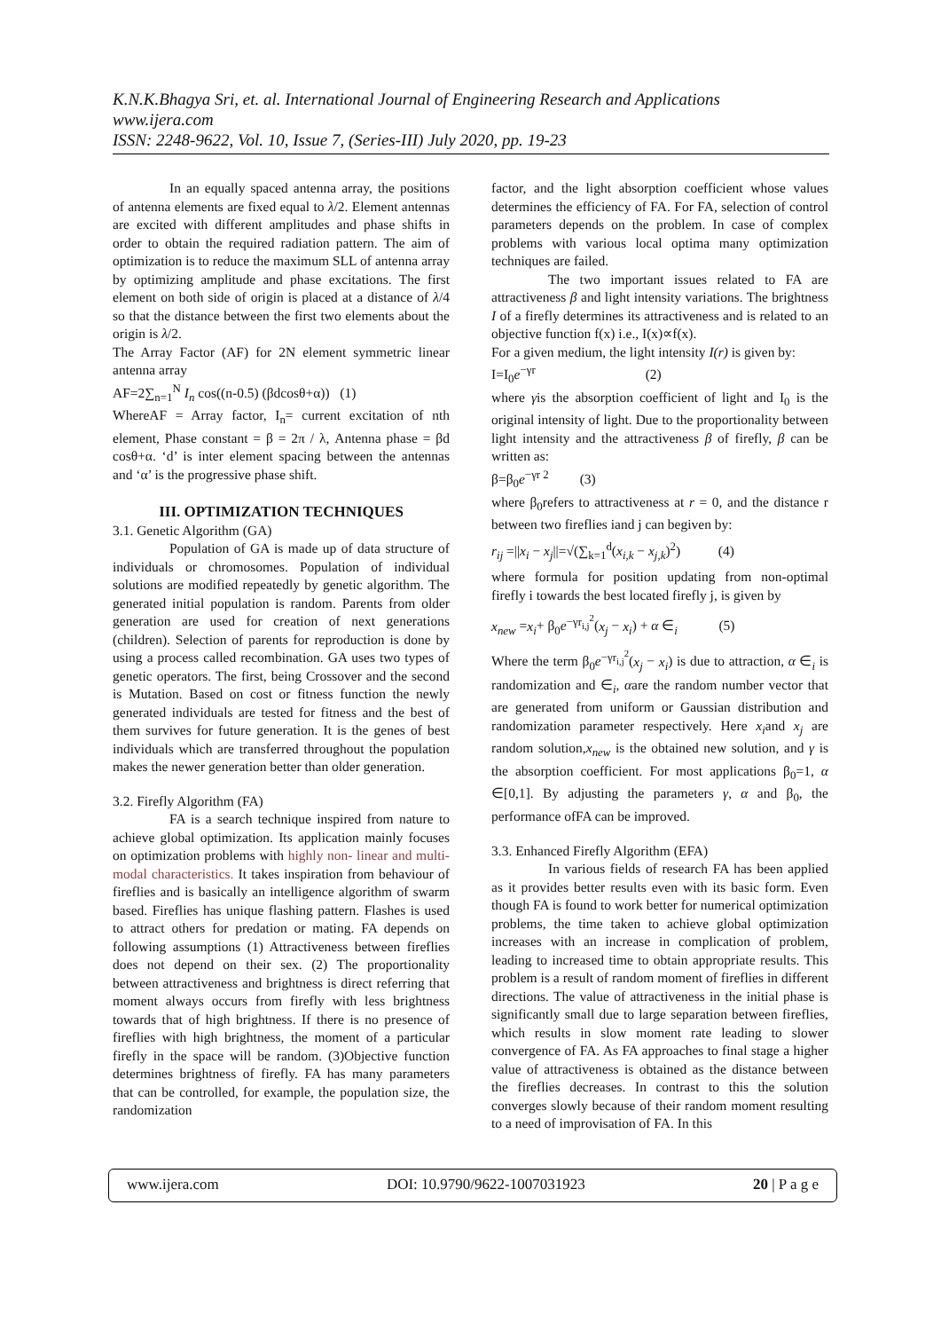K.N.K.Bhagya Sri, et. al. International Journal of Engineering Research and Applications
www.ijera.com
ISSN: 2248-9622, Vol. 10, Issue 7, (Series-III) July 2020, pp. 19-23
In an equally spaced antenna array, the positions of antenna elements are fixed equal to λ/2. Element antennas are excited with different amplitudes and phase shifts in order to obtain the required radiation pattern. The aim of optimization is to reduce the maximum SLL of antenna array by optimizing amplitude and phase excitations. The first element on both side of origin is placed at a distance of λ/4 so that the distance between the first two elements about the origin is λ/2.
The Array Factor (AF) for 2N element symmetric linear antenna array
AF=2∑<sub>n=1</sub><sup>N</sup> I<sub>n</sub> cos((n-0.5) (βdcosθ+α)) (1)
WhereAF = Array factor, I<sub>n</sub>= current excitation of nth element, Phase constant = β = 2π / λ, Antenna phase = βd cosθ+α. ‘d’ is inter element spacing between the antennas and ‘α’ is the progressive phase shift.
III. OPTIMIZATION TECHNIQUES
3.1. Genetic Algorithm (GA)
Population of GA is made up of data structure of individuals or chromosomes. Population of individual solutions are modified repeatedly by genetic algorithm. The generated initial population is random. Parents from older generation are used for creation of next generations (children). Selection of parents for reproduction is done by using a process called recombination. GA uses two types of genetic operators. The first, being Crossover and the second is Mutation. Based on cost or fitness function the newly generated individuals are tested for fitness and the best of them survives for future generation. It is the genes of best individuals which are transferred throughout the population makes the newer generation better than older generation.
3.2. Firefly Algorithm (FA)
FA is a search technique inspired from nature to achieve global optimization. Its application mainly focuses on optimization problems with highly non- linear and multi-modal characteristics. It takes inspiration from behaviour of fireflies and is basically an intelligence algorithm of swarm based. Fireflies has unique flashing pattern. Flashes is used to attract others for predation or mating. FA depends on following assumptions (1) Attractiveness between fireflies does not depend on their sex. (2) The proportionality between attractiveness and brightness is direct referring that moment always occurs from firefly with less brightness towards that of high brightness. If there is no presence of fireflies with high brightness, the moment of a particular firefly in the space will be random. (3)Objective function determines brightness of firefly. FA has many parameters that can be controlled, for example, the population size, the randomization
factor, and the light absorption coefficient whose values determines the efficiency of FA. For FA, selection of control parameters depends on the problem. In case of complex problems with various local optima many optimization techniques are failed.
The two important issues related to FA are attractiveness β and light intensity variations. The brightness I of a firefly determines its attractiveness and is related to an objective function f(x) i.e., I(x)∝f(x).
For a given medium, the light intensity I(r) is given by:
I=I<sub>0</sub>e<sup>−γr</sup> (2)
where γis the absorption coefficient of light and I<sub>0</sub> is the original intensity of light. Due to the proportionality between light intensity and the attractiveness β of firefly, β can be written as:
β=β<sub>0</sub>e<sup>−γr 2</sup> (3)
where β<sub>0</sub>refers to attractiveness at r = 0, and the distance r between two fireflies iand j can begiven by:
r<sub>ij</sub> =||x<sub>i</sub> − x<sub>j</sub>||=√(∑<sub>k=1</sub><sup>d</sup>(x<sub>i,k</sub> − x<sub>j,k</sub>)<sup>2</sup>) (4)
where formula for position updating from non-optimal firefly i towards the best located firefly j, is given by
x<sub>new</sub> =x<sub>i</sub>+ β<sub>0</sub>e<sup>−γr<sub>i,j</sub><sup>2</sup></sup>(x<sub>j</sub> − x<sub>i</sub>) + α ∈<sub>i</sub> (5)
Where the term β<sub>0</sub>e<sup>−γr<sub>i,j</sub><sup>2</sup></sup>(x<sub>j</sub> − x<sub>i</sub>) is due to attraction, α ∈<sub>i</sub> is randomization and ∈<sub>i</sub>, αare the random number vector that are generated from uniform or Gaussian distribution and randomization parameter respectively. Here x<sub>i</sub>and x<sub>j</sub> are random solution,x<sub>new</sub> is the obtained new solution, and γ is the absorption coefficient. For most applications β<sub>0</sub>=1, α ∈[0,1]. By adjusting the parameters γ, α and β<sub>0</sub>, the performance ofFA can be improved.
3.3. Enhanced Firefly Algorithm (EFA)
In various fields of research FA has been applied as it provides better results even with its basic form. Even though FA is found to work better for numerical optimization problems, the time taken to achieve global optimization increases with an increase in complication of problem, leading to increased time to obtain appropriate results. This problem is a result of random moment of fireflies in different directions. The value of attractiveness in the initial phase is significantly small due to large separation between fireflies, which results in slow moment rate leading to slower convergence of FA. As FA approaches to final stage a higher value of attractiveness is obtained as the distance between the fireflies decreases. In contrast to this the solution converges slowly because of their random moment resulting to a need of improvisation of FA. In this
www.ijera.com DOI: 10.9790/9622-1007031923 20 | P a g e